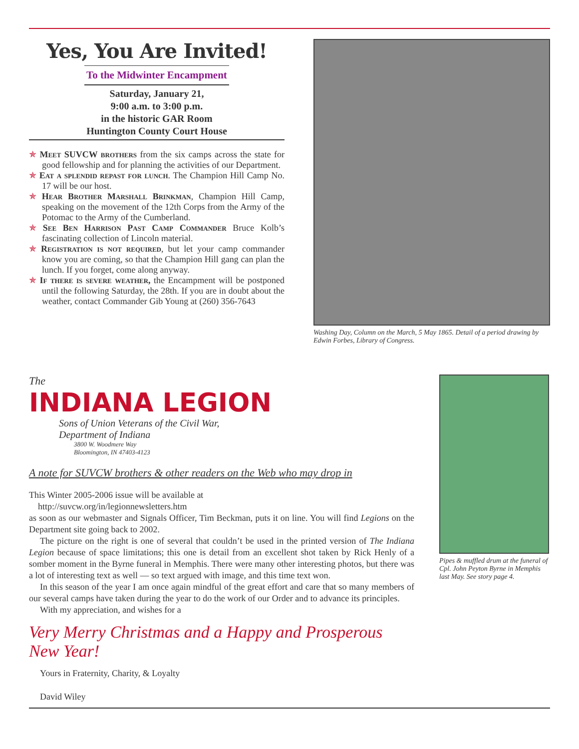Yes, You Are Invited!
To the Midwinter Encampment
Saturday, January 21,
9:00 a.m. to 3:00 p.m.
in the historic GAR Room
Huntington County Court House
✯ Meet SUVCW brothers from the six camps across the state for good fellowship and for planning the activities of our Department.
✯ Eat a splendid repast for lunch. The Champion Hill Camp No. 17 will be our host.
✯ Hear Brother Marshall Brinkman, Champion Hill Camp, speaking on the movement of the 12th Corps from the Army of the Potomac to the Army of the Cumberland.
✯ See Ben Harrison Past Camp Commander Bruce Kolb’s fascinating collection of Lincoln material.
✯ Registration is not required, but let your camp commander know you are coming, so that the Champion Hill gang can plan the lunch. If you forget, come along anyway.
✯ If there is severe weather, the Encampment will be postponed until the following Saturday, the 28th. If you are in doubt about the weather, contact Commander Gib Young at (260) 356-7643
Washing Day, Column on the March, 5 May 1865. Detail of a period drawing by Edwin Forbes, Library of Congress.
The
INDIANA LEGION
Sons of Union Veterans of the Civil War,
Department of Indiana
3800 W. Woodmere Way
Bloomington, IN 47403-4123
A note for SUVCW brothers & other readers on the Web who may drop in
This Winter 2005-2006 issue will be available at
http://suvcw.org/in/legionnewsletters.htm
as soon as our webmaster and Signals Officer, Tim Beckman, puts it on line. You will find Legions on the Department site going back to 2002.
The picture on the right is one of several that couldn’t be used in the printed version of The Indiana Legion because of space limitations; this one is detail from an excellent shot taken by Rick Henly of a somber moment in the Byrne funeral in Memphis. There were many other interesting photos, but there was a lot of interesting text as well — so text argued with image, and this time text won.
In this season of the year I am once again mindful of the great effort and care that so many members of our several camps have taken during the year to do the work of our Order and to advance its principles.
With my appreciation, and wishes for a
Very Merry Christmas and a Happy and Prosperous New Year!
Yours in Fraternity, Charity, & Loyalty
David Wiley
Pipes & muffled drum at the funeral of Cpl. John Peyton Byrne in Memphis last May. See story page 4.